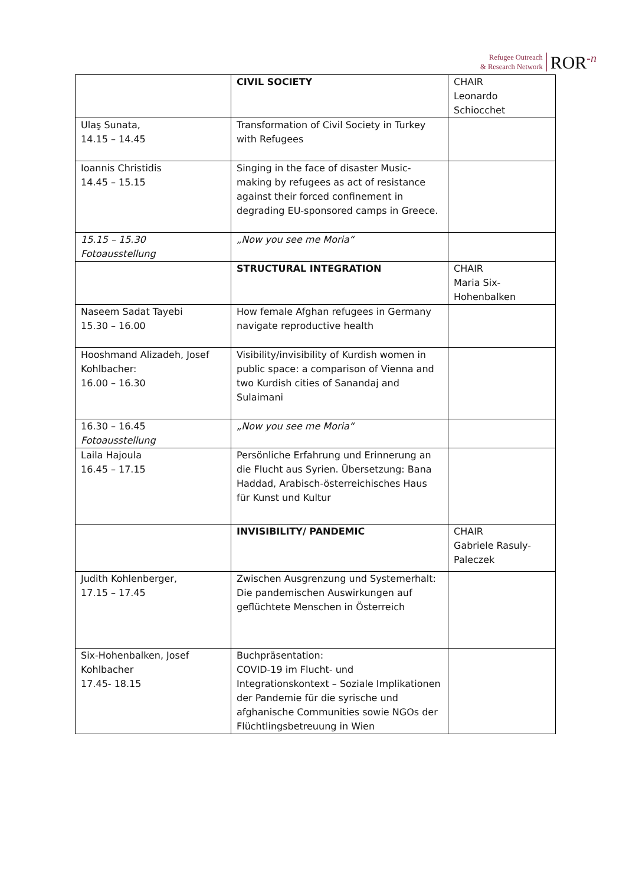Refugee Outreach
& Research Network
ROR<sup>-n</sup>
| | CIVIL SOCIETY | CHAIR Leonardo Schiocchet |
| Ulaş Sunata, 14.15 – 14.45 | Transformation of Civil Society in Turkey with Refugees | |
| Ioannis Christidis 14.45 – 15.15 | Singing in the face of disaster Music-making by refugees as act of resistance against their forced confinement in degrading EU-sponsored camps in Greece. | |
| 15.15 – 15.30 Fotoausstellung | „Now you see me Moria“ | |
| | STRUCTURAL INTEGRATION | CHAIR Maria Six-Hohenbalken |
| Naseem Sadat Tayebi 15.30 – 16.00 | How female Afghan refugees in Germany navigate reproductive health | |
| Hooshmand Alizadeh, Josef Kohlbacher: 16.00 – 16.30 | Visibility/invisibility of Kurdish women in public space: a comparison of Vienna and two Kurdish cities of Sanandaj and Sulaimani | |
| 16.30 – 16.45 Fotoausstellung | „Now you see me Moria“ | |
| Laila Hajoula 16.45 – 17.15 | Persönliche Erfahrung und Erinnerung an die Flucht aus Syrien. Übersetzung: Bana Haddad, Arabisch-österreichisches Haus für Kunst und Kultur | |
| | INVISIBILITY/ PANDEMIC | CHAIR Gabriele Rasuly-Paleczek |
| Judith Kohlenberger, 17.15 – 17.45 | Zwischen Ausgrenzung und Systemerhalt: Die pandemischen Auswirkungen auf geflüchtete Menschen in Österreich | |
| Six-Hohenbalken, Josef Kohlbacher 17.45- 18.15 | Buchpräsentation: COVID-19 im Flucht- und Integrationskontext – Soziale Implikationen der Pandemie für die syrische und afghanische Communities sowie NGOs der Flüchtlingsbetreuung in Wien | |